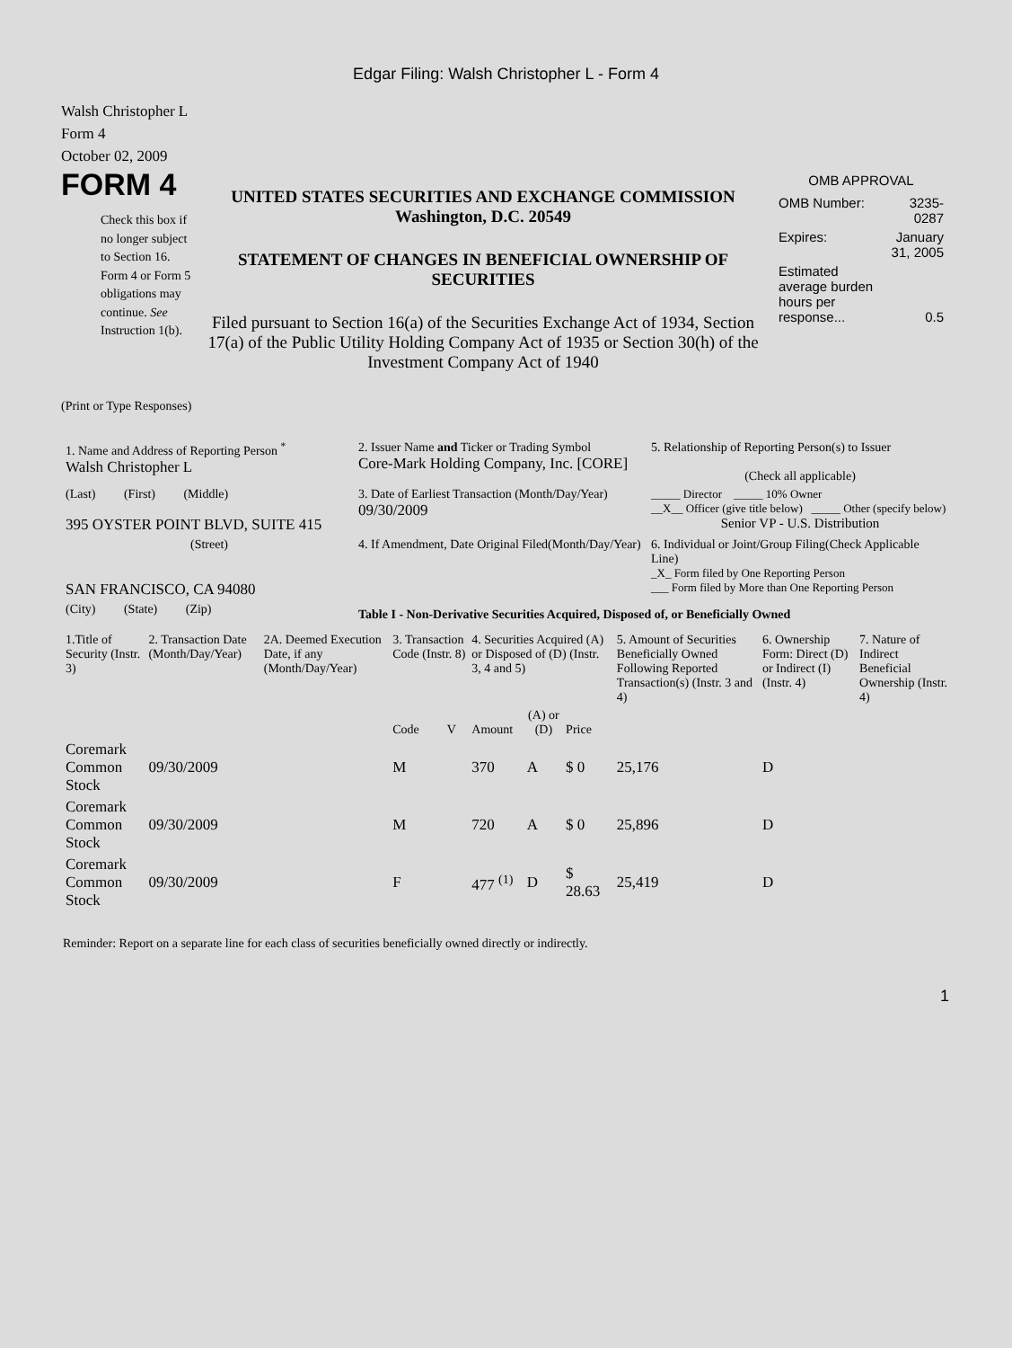Edgar Filing: Walsh Christopher L - Form 4
Walsh Christopher L
Form 4
October 02, 2009
FORM 4
Check this box if no longer subject to Section 16. Form 4 or Form 5 obligations may continue. See Instruction 1(b).
UNITED STATES SECURITIES AND EXCHANGE COMMISSION
Washington, D.C. 20549
STATEMENT OF CHANGES IN BENEFICIAL OWNERSHIP OF SECURITIES
Filed pursuant to Section 16(a) of the Securities Exchange Act of 1934, Section 17(a) of the Public Utility Holding Company Act of 1935 or Section 30(h) of the Investment Company Act of 1940
OMB APPROVAL
| OMB Number: | 3235-0287 |
| Expires: | January 31, 2005 |
| Estimated average burden hours per response... | 0.5 |
(Print or Type Responses)
| 1. Name and Address of Reporting Person <sup>*</sup> Walsh Christopher L | 2. Issuer Name and Ticker or Trading Symbol Core-Mark Holding Company, Inc. [CORE] | 5. Relationship of Reporting Person(s) to Issuer (Check all applicable) |
| (Last) (First) (Middle) 395 OYSTER POINT BLVD, SUITE 415 | 3. Date of Earliest Transaction (Month/Day/Year) 09/30/2009 | _____ Director _____ 10% Owner __X__ Officer (give title below) _____ Other (specify below) Senior VP - U.S. Distribution |
| (Street) SAN FRANCISCO, CA 94080 | 4. If Amendment, Date Original Filed(Month/Day/Year) | 6. Individual or Joint/Group Filing(Check Applicable Line) _X_ Form filed by One Reporting Person ___ Form filed by More than One Reporting Person |
| (City) (State) (Zip) | Table I - Non-Derivative Securities Acquired, Disposed of, or Beneficially Owned | |
| 1.Title of Security (Instr. 3) | 2. Transaction Date (Month/Day/Year) | 2A. Deemed Execution Date, if any (Month/Day/Year) | 3. Transaction Code (Instr. 8) | | 4. Securities Acquired (A) or Disposed of (D) (Instr. 3, 4 and 5) | | | 5. Amount of Securities Beneficially Owned Following Reported Transaction(s) (Instr. 3 and 4) | 6. Ownership Form: Direct (D) or Indirect (I) (Instr. 4) | 7. Nature of Indirect Beneficial Ownership (Instr. 4) |
| --- | --- | --- | --- | --- | --- | --- | --- | --- | --- | --- |
| | | | Code | V | Amount | (A) or (D) | Price | | | |
| Coremark Common Stock | 09/30/2009 | | M | | 370 | A | $ 0 | 25,176 | D | |
| Coremark Common Stock | 09/30/2009 | | M | | 720 | A | $ 0 | 25,896 | D | |
| Coremark Common Stock | 09/30/2009 | | F | | 477 <sup>(1)</sup> | D | $ 28.63 | 25,419 | D | |
Reminder: Report on a separate line for each class of securities beneficially owned directly or indirectly.
1